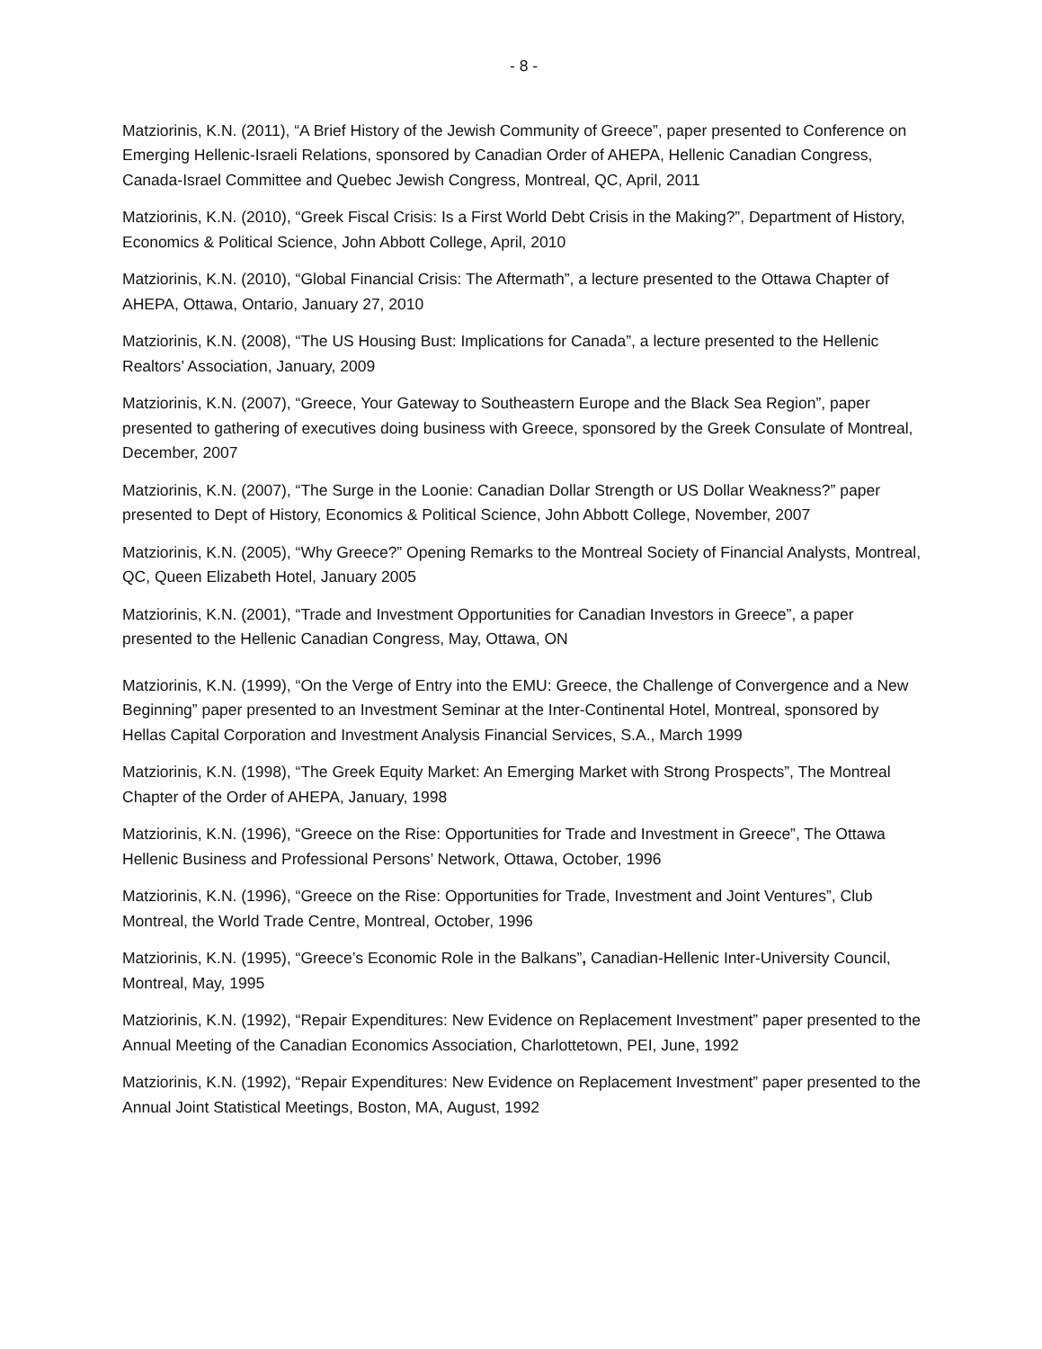- 8 -
Matziorinis, K.N. (2011), “A Brief History of the Jewish Community of Greece”, paper presented to Conference on Emerging Hellenic-Israeli Relations, sponsored by Canadian Order of AHEPA, Hellenic Canadian Congress, Canada-Israel Committee and Quebec Jewish Congress, Montreal, QC, April, 2011
Matziorinis, K.N. (2010), “Greek Fiscal Crisis: Is a First World Debt Crisis in the Making?”, Department of History, Economics & Political Science, John Abbott College, April, 2010
Matziorinis, K.N. (2010), “Global Financial Crisis: The Aftermath”, a lecture presented to the Ottawa Chapter of AHEPA, Ottawa, Ontario, January 27, 2010
Matziorinis, K.N. (2008), “The US Housing Bust: Implications for Canada”, a lecture presented to the Hellenic Realtors’ Association, January, 2009
Matziorinis, K.N. (2007), “Greece, Your Gateway to Southeastern Europe and the Black Sea Region”, paper presented to gathering of executives doing business with Greece, sponsored by the Greek Consulate of Montreal, December, 2007
Matziorinis, K.N. (2007), “The Surge in the Loonie: Canadian Dollar Strength or US Dollar Weakness?” paper presented to Dept of History, Economics & Political Science, John Abbott College, November, 2007
Matziorinis, K.N. (2005), “Why Greece?” Opening Remarks to the Montreal Society of Financial Analysts, Montreal, QC, Queen Elizabeth Hotel, January 2005
Matziorinis, K.N. (2001), “Trade and Investment Opportunities for Canadian Investors in Greece”, a paper presented to the Hellenic Canadian Congress, May, Ottawa, ON
Matziorinis, K.N. (1999), “On the Verge of Entry into the EMU: Greece, the Challenge of Convergence and a New Beginning” paper presented to an Investment Seminar at the Inter-Continental Hotel, Montreal, sponsored by Hellas Capital Corporation and Investment Analysis Financial Services, S.A., March 1999
Matziorinis, K.N. (1998), “The Greek Equity Market: An Emerging Market with Strong Prospects”, The Montreal Chapter of the Order of AHEPA, January, 1998
Matziorinis, K.N. (1996), “Greece on the Rise: Opportunities for Trade and Investment in Greece”, The Ottawa Hellenic Business and Professional Persons’ Network, Ottawa, October, 1996
Matziorinis, K.N. (1996), “Greece on the Rise: Opportunities for Trade, Investment and Joint Ventures”, Club Montreal, the World Trade Centre, Montreal, October, 1996
Matziorinis, K.N. (1995), “Greece’s Economic Role in the Balkans”, Canadian-Hellenic Inter-University Council, Montreal, May, 1995
Matziorinis, K.N. (1992), “Repair Expenditures: New Evidence on Replacement Investment” paper presented to the Annual Meeting of the Canadian Economics Association, Charlottetown, PEI, June, 1992
Matziorinis, K.N. (1992), “Repair Expenditures: New Evidence on Replacement Investment” paper presented to the Annual Joint Statistical Meetings, Boston, MA, August, 1992